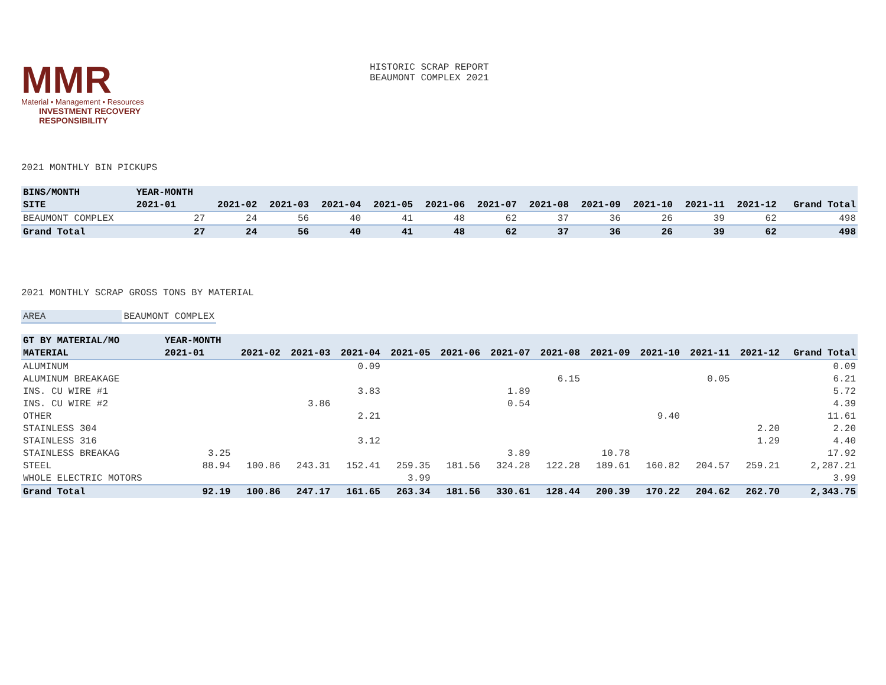MMR
Material • Management • Resources
INVESTMENT RECOVERY
RESPONSIBILITY
HISTORIC SCRAP REPORT
BEAUMONT COMPLEX 2021
2021 MONTHLY BIN PICKUPS
| BINS/MONTH | YEAR-MONTH | | | | | | | | | | | | |
| --- | --- | --- | --- | --- | --- | --- | --- | --- | --- | --- | --- | --- | --- |
| SITE | 2021-01 | 2021-02 | 2021-03 | 2021-04 | 2021-05 | 2021-06 | 2021-07 | 2021-08 | 2021-09 | 2021-10 | 2021-11 | 2021-12 | Grand Total |
| BEAUMONT COMPLEX | 27 | 24 | 56 | 40 | 41 | 48 | 62 | 37 | 36 | 26 | 39 | 62 | 498 |
| Grand Total | 27 | 24 | 56 | 40 | 41 | 48 | 62 | 37 | 36 | 26 | 39 | 62 | 498 |
2021 MONTHLY SCRAP GROSS TONS BY MATERIAL
| AREA | BEAUMONT COMPLEX |
| GT BY MATERIAL/MO | YEAR-MONTH | | | | | | | | | | | | |
| --- | --- | --- | --- | --- | --- | --- | --- | --- | --- | --- | --- | --- | --- |
| MATERIAL | 2021-01 | 2021-02 | 2021-03 | 2021-04 | 2021-05 | 2021-06 | 2021-07 | 2021-08 | 2021-09 | 2021-10 | 2021-11 | 2021-12 | Grand Total |
| ALUMINUM | | | | 0.09 | | | | | | | | | 0.09 |
| ALUMINUM BREAKAGE | | | | | | | | 6.15 | | | 0.05 | | 6.21 |
| INS. CU WIRE #1 | | | | 3.83 | | | 1.89 | | | | | | 5.72 |
| INS. CU WIRE #2 | | | 3.86 | | | | 0.54 | | | | | | 4.39 |
| OTHER | | | | 2.21 | | | | | | 9.40 | | | 11.61 |
| STAINLESS 304 | | | | | | | | | | | | 2.20 | 2.20 |
| STAINLESS 316 | | | | 3.12 | | | | | | | | 1.29 | 4.40 |
| STAINLESS BREAKAG | 3.25 | | | | | | 3.89 | | 10.78 | | | | 17.92 |
| STEEL | 88.94 | 100.86 | 243.31 | 152.41 | 259.35 | 181.56 | 324.28 | 122.28 | 189.61 | 160.82 | 204.57 | 259.21 | 2,287.21 |
| WHOLE ELECTRIC MOTORS | | | | | 3.99 | | | | | | | | 3.99 |
| Grand Total | 92.19 | 100.86 | 247.17 | 161.65 | 263.34 | 181.56 | 330.61 | 128.44 | 200.39 | 170.22 | 204.62 | 262.70 | 2,343.75 |